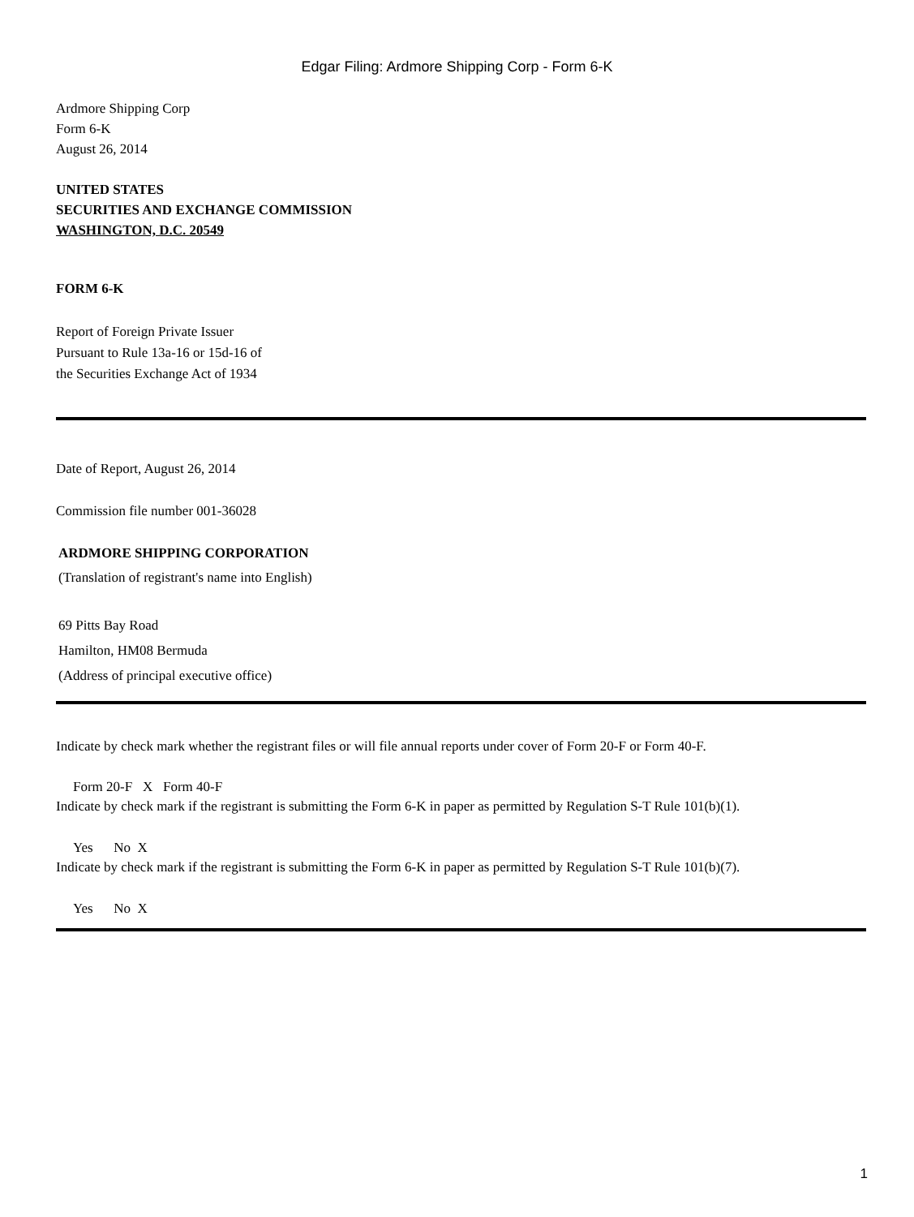Edgar Filing: Ardmore Shipping Corp - Form 6-K
Ardmore Shipping Corp
Form 6-K
August 26, 2014
UNITED STATES
SECURITIES AND EXCHANGE COMMISSION
WASHINGTON, D.C. 20549
FORM 6-K
Report of Foreign Private Issuer
Pursuant to Rule 13a-16 or 15d-16 of
the Securities Exchange Act of 1934
Date of Report, August 26, 2014
Commission file number 001-36028
ARDMORE SHIPPING CORPORATION
(Translation of registrant's name into English)
69 Pitts Bay Road
Hamilton, HM08 Bermuda
(Address of principal executive office)
Indicate by check mark whether the registrant files or will file annual reports under cover of Form 20-F or Form 40-F.
Form 20-F X Form 40-F
Indicate by check mark if the registrant is submitting the Form 6-K in paper as permitted by Regulation S-T Rule 101(b)(1).
Yes No X
Indicate by check mark if the registrant is submitting the Form 6-K in paper as permitted by Regulation S-T Rule 101(b)(7).
Yes No X
1